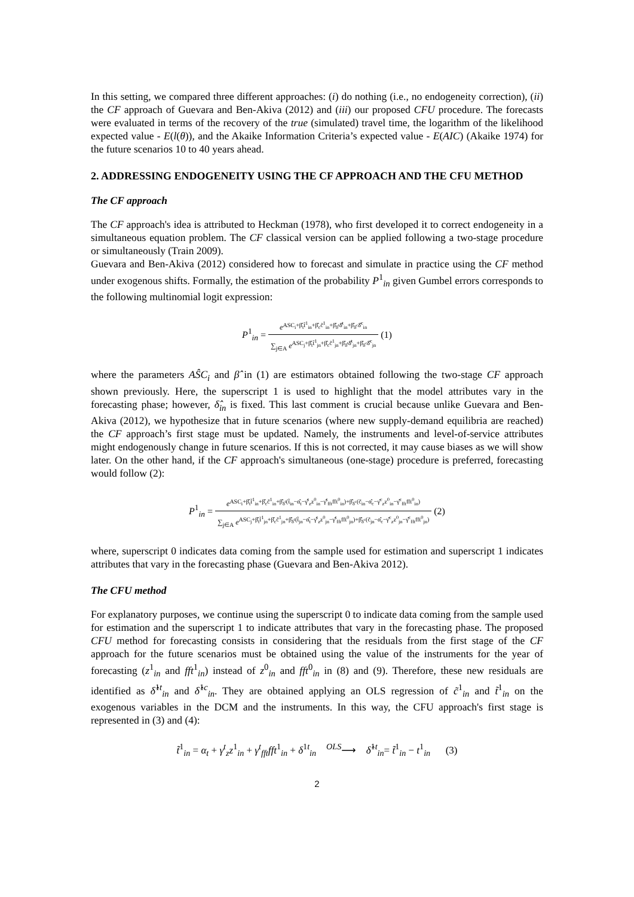In this setting, we compared three different approaches: (i) do nothing (i.e., no endogeneity correction), (ii) the CF approach of Guevara and Ben-Akiva (2012) and (iii) our proposed CFU procedure. The forecasts were evaluated in terms of the recovery of the true (simulated) travel time, the logarithm of the likelihood expected value - E(l(θ)), and the Akaike Information Criteria’s expected value - E(AIC) (Akaike 1974) for the future scenarios 10 to 40 years ahead.
2. ADDRESSING ENDOGENEITY USING THE CF APPROACH AND THE CFU METHOD
The CF approach
The CF approach's idea is attributed to Heckman (1978), who first developed it to correct endogeneity in a simultaneous equation problem. The CF classical version can be applied following a two-stage procedure or simultaneously (Train 2009).
Guevara and Ben-Akiva (2012) considered how to forecast and simulate in practice using the CF method under exogenous shifts. Formally, the estimation of the probability P<sup>1</sup><sub>in</sub> given Gumbel errors corresponds to the following multinomial logit expression:
P<sup>1</sup><sub>in</sub> =
e<sup>ASC<sub>i</sub>+β̂<sub>t</sub>t̃<sup>1</sup><sub>in</sub>+β̂<sub>c</sub>c̃<sup>1</sup><sub>in</sub>+β̂<sub>δ<sup>t</sup></sub>δ̂<sup>t</sup><sub>in</sub>+β̂<sub>δ<sup>c</sup></sub>δ̂<sup>c</sup><sub>in</sub></sup>
∑<sub>j∈A</sub> e<sup>ASC<sub>j</sub>+β̂<sub>t</sub>t̃<sup>1</sup><sub>jn</sub>+β̂<sub>c</sub>c̃<sup>1</sup><sub>jn</sub>+β̂<sub>δ<sup>t</sup></sub>δ̂<sup>t</sup><sub>jn</sub>+β̂<sub>δ<sup>c</sup></sub>δ̂<sup>c</sup><sub>jn</sub></sup>
(1)
where the parameters AŜC<sub>i</sub> and β̂ in (1) are estimators obtained following the two-stage CF approach shown previously. Here, the superscript 1 is used to highlight that the model attributes vary in the forecasting phase; however, δ̂<sub>in</sub> is fixed. This last comment is crucial because unlike Guevara and Ben-Akiva (2012), we hypothesize that in future scenarios (where new supply-demand equilibria are reached) the CF approach’s first stage must be updated. Namely, the instruments and level-of-service attributes might endogenously change in future scenarios. If this is not corrected, it may cause biases as we will show later. On the other hand, if the CF approach's simultaneous (one-stage) procedure is preferred, forecasting would follow (2):
P<sup>1</sup><sub>in</sub> =
e<sup>ASC<sub>i</sub>+β̂<sub>t</sub>t̃<sup>1</sup><sub>in</sub>+β̂<sub>c</sub>c̃<sup>1</sup><sub>in</sub>+β̂<sub>δ<sup>t</sup></sub>(t̃<sub>in</sub>−α̂<sub>t</sub>−γ̂<sup>t</sup><sub>z</sub>z<sup>0</sup><sub>in</sub>−γ̂<sup>t</sup><sub>fft</sub>fft<sup>0</sup><sub>in</sub>)+β̂<sub>δ<sup>c</sup></sub>(c̃<sub>in</sub>−α̂<sub>c</sub>−γ̂<sup>c</sup><sub>z</sub>z<sup>0</sup><sub>in</sub>−γ̂<sup>c</sup><sub>fft</sub>fft<sup>0</sup><sub>in</sub>)</sup>
∑<sub>j∈A</sub> e<sup>ASC<sub>j</sub>+β̂<sub>t</sub>t̃<sup>1</sup><sub>jn</sub>+β̂<sub>c</sub>c̃<sup>1</sup><sub>jn</sub>+β̂<sub>δ<sup>t</sup></sub>(t̃<sub>jn</sub>−α̂<sub>t</sub>−γ̂<sup>t</sup><sub>z</sub>z<sup>0</sup><sub>jn</sub>−γ̂<sup>t</sup><sub>fft</sub>fft<sup>0</sup><sub>jn</sub>)+β̂<sub>δ<sup>c</sup></sub>(c̃<sub>jn</sub>−α̂<sub>c</sub>−γ̂<sup>c</sup><sub>z</sub>z<sup>0</sup><sub>jn</sub>−γ̂<sup>c</sup><sub>fft</sub>fft<sup>0</sup><sub>jn</sub>)</sup>
(2)
where, superscript 0 indicates data coming from the sample used for estimation and superscript 1 indicates attributes that vary in the forecasting phase (Guevara and Ben-Akiva 2012).
The CFU method
For explanatory purposes, we continue using the superscript 0 to indicate data coming from the sample used for estimation and the superscript 1 to indicate attributes that vary in the forecasting phase. The proposed CFU method for forecasting consists in considering that the residuals from the first stage of the CF approach for the future scenarios must be obtained using the value of the instruments for the year of forecasting (z<sup>1</sup><sub>in</sub> and fft<sup>1</sup><sub>in</sub>) instead of z<sup>0</sup><sub>in</sub> and fft<sup>0</sup><sub>in</sub> in (8) and (9). Therefore, these new residuals are identified as δ̂<sup>1t</sup><sub>in</sub> and δ̂<sup>1c</sup><sub>in</sub>. They are obtained applying an OLS regression of c̃<sup>1</sup><sub>in</sub> and t̃<sup>1</sup><sub>in</sub> on the exogenous variables in the DCM and the instruments. In this way, the CFU approach's first stage is represented in (3) and (4):
t̃<sup>1</sup><sub>in</sub> = α<sub>t</sub> + γ<sup>t</sup><sub>z</sub>z<sup>1</sup><sub>in</sub> + γ<sup>t</sup><sub>fft</sub>fft<sup>1</sup><sub>in</sub> + δ<sup>1t</sup><sub>in</sub> <sup>OLS</sup>⟶ δ̂<sup>1t</sup><sub>in</sub>= t̃<sup>1</sup><sub>in</sub> − t<sup>1</sup><sub>in</sub> (3)
2